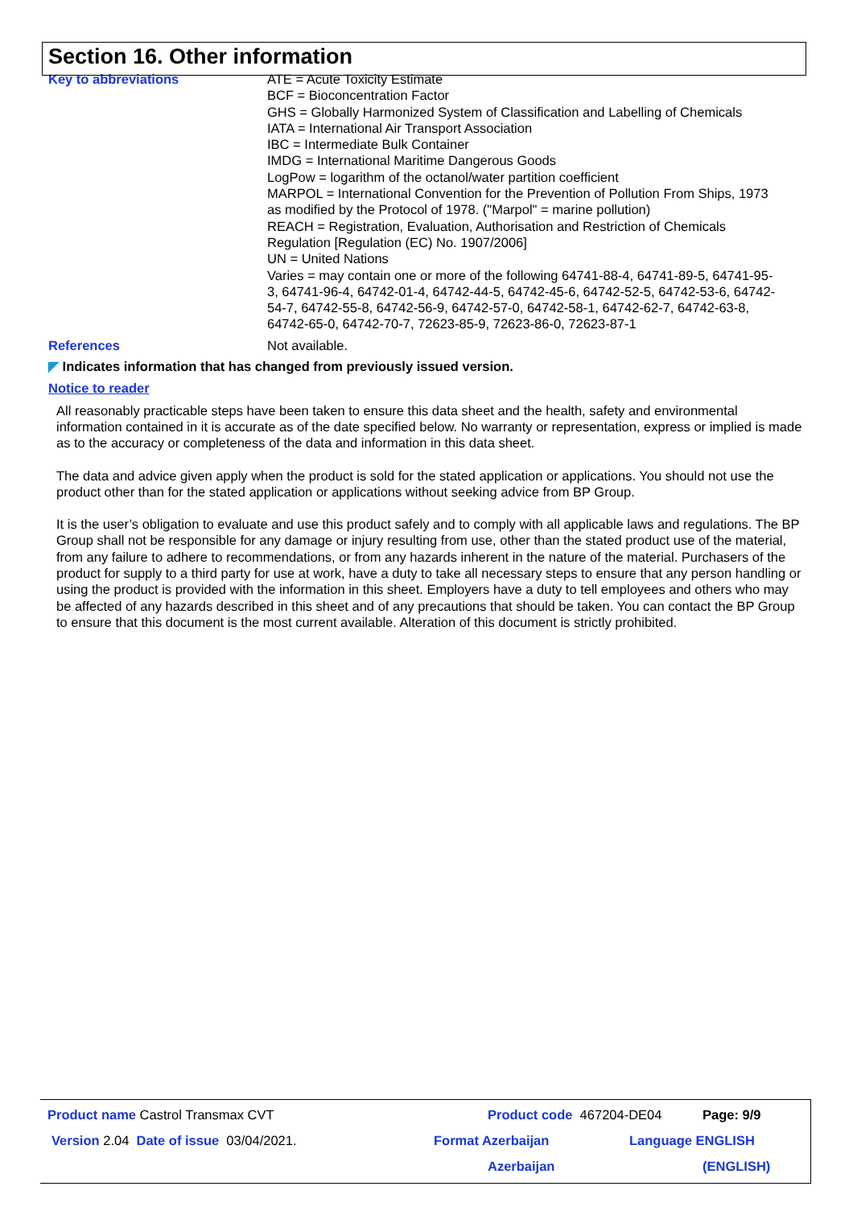Section 16. Other information
Key to abbreviations ATE = Acute Toxicity Estimate
BCF = Bioconcentration Factor
GHS = Globally Harmonized System of Classification and Labelling of Chemicals
IATA = International Air Transport Association
IBC = Intermediate Bulk Container
IMDG = International Maritime Dangerous Goods
LogPow = logarithm of the octanol/water partition coefficient
MARPOL = International Convention for the Prevention of Pollution From Ships, 1973 as modified by the Protocol of 1978. ("Marpol" = marine pollution)
REACH = Registration, Evaluation, Authorisation and Restriction of Chemicals Regulation [Regulation (EC) No. 1907/2006]
UN = United Nations
Varies = may contain one or more of the following 64741-88-4, 64741-89-5, 64741-95-3, 64741-96-4, 64742-01-4, 64742-44-5, 64742-45-6, 64742-52-5, 64742-53-6, 64742-54-7, 64742-55-8, 64742-56-9, 64742-57-0, 64742-58-1, 64742-62-7, 64742-63-8, 64742-65-0, 64742-70-7, 72623-85-9, 72623-86-0, 72623-87-1
References Not available.
◤ Indicates information that has changed from previously issued version.
Notice to reader
All reasonably practicable steps have been taken to ensure this data sheet and the health, safety and environmental information contained in it is accurate as of the date specified below. No warranty or representation, express or implied is made as to the accuracy or completeness of the data and information in this data sheet.
The data and advice given apply when the product is sold for the stated application or applications. You should not use the product other than for the stated application or applications without seeking advice from BP Group.
It is the user’s obligation to evaluate and use this product safely and to comply with all applicable laws and regulations. The BP Group shall not be responsible for any damage or injury resulting from use, other than the stated product use of the material, from any failure to adhere to recommendations, or from any hazards inherent in the nature of the material. Purchasers of the product for supply to a third party for use at work, have a duty to take all necessary steps to ensure that any person handling or using the product is provided with the information in this sheet. Employers have a duty to tell employees and others who may be affected of any hazards described in this sheet and of any precautions that should be taken. You can contact the BP Group to ensure that this document is the most current available. Alteration of this document is strictly prohibited.
Product name Castrol Transmax CVT Product code 467204-DE04 Page: 9/9
Version 2.04 Date of issue 03/04/2021. Format Azerbaijan
Azerbaijan
Language ENGLISH
(ENGLISH)